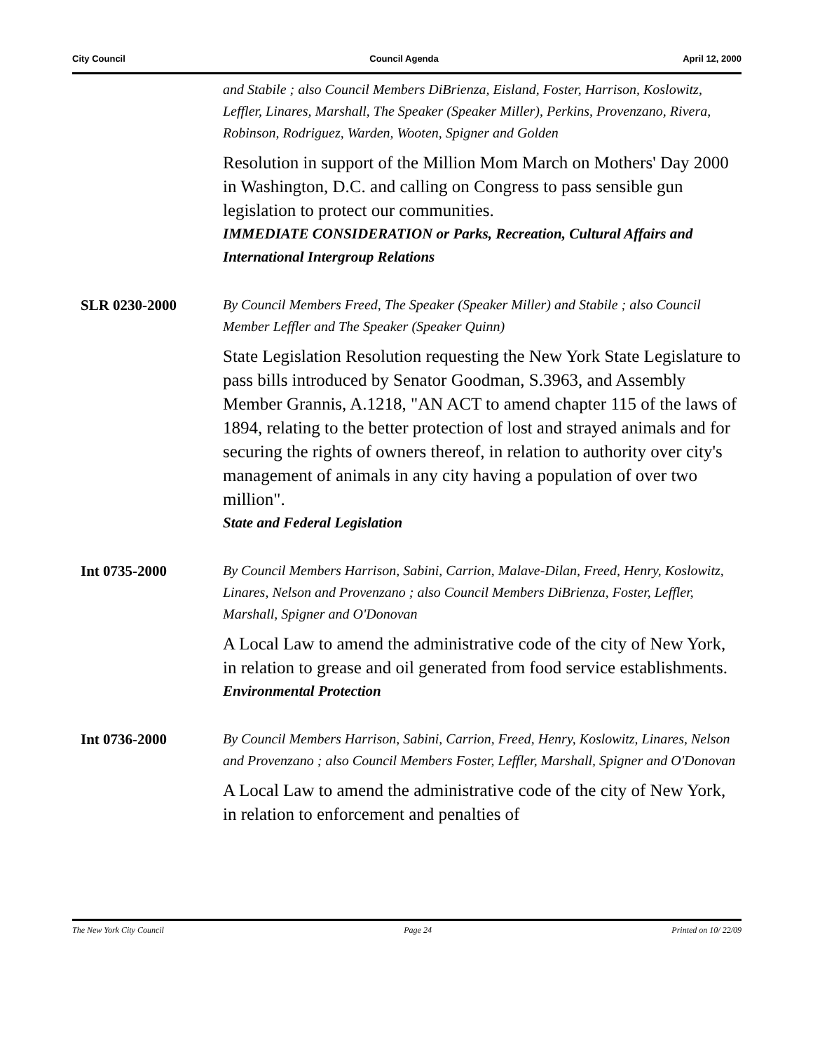City Council Council Agenda April 12, 2000
and Stabile ; also Council Members DiBrienza, Eisland, Foster, Harrison, Koslowitz, Leffler, Linares, Marshall, The Speaker (Speaker Miller), Perkins, Provenzano, Rivera, Robinson, Rodriguez, Warden, Wooten, Spigner and Golden
Resolution in support of the Million Mom March on Mothers' Day 2000 in Washington, D.C. and calling on Congress to pass sensible gun legislation to protect our communities.
IMMEDIATE CONSIDERATION or Parks, Recreation, Cultural Affairs and International Intergroup Relations
SLR 0230-2000
By Council Members Freed, The Speaker (Speaker Miller) and Stabile ; also Council Member Leffler and The Speaker (Speaker Quinn)
State Legislation Resolution requesting the New York State Legislature to pass bills introduced by Senator Goodman, S.3963, and Assembly Member Grannis, A.1218, "AN ACT to amend chapter 115 of the laws of 1894, relating to the better protection of lost and strayed animals and for securing the rights of owners thereof, in relation to authority over city's management of animals in any city having a population of over two million".
State and Federal Legislation
Int 0735-2000
By Council Members Harrison, Sabini, Carrion, Malave-Dilan, Freed, Henry, Koslowitz, Linares, Nelson and Provenzano ; also Council Members DiBrienza, Foster, Leffler, Marshall, Spigner and O'Donovan
A Local Law to amend the administrative code of the city of New York, in relation to grease and oil generated from food service establishments.
Environmental Protection
Int 0736-2000
By Council Members Harrison, Sabini, Carrion, Freed, Henry, Koslowitz, Linares, Nelson and Provenzano ; also Council Members Foster, Leffler, Marshall, Spigner and O'Donovan
A Local Law to amend the administrative code of the city of New York, in relation to enforcement and penalties of
The New York City Council Page 24 Printed on 10/ 22/09